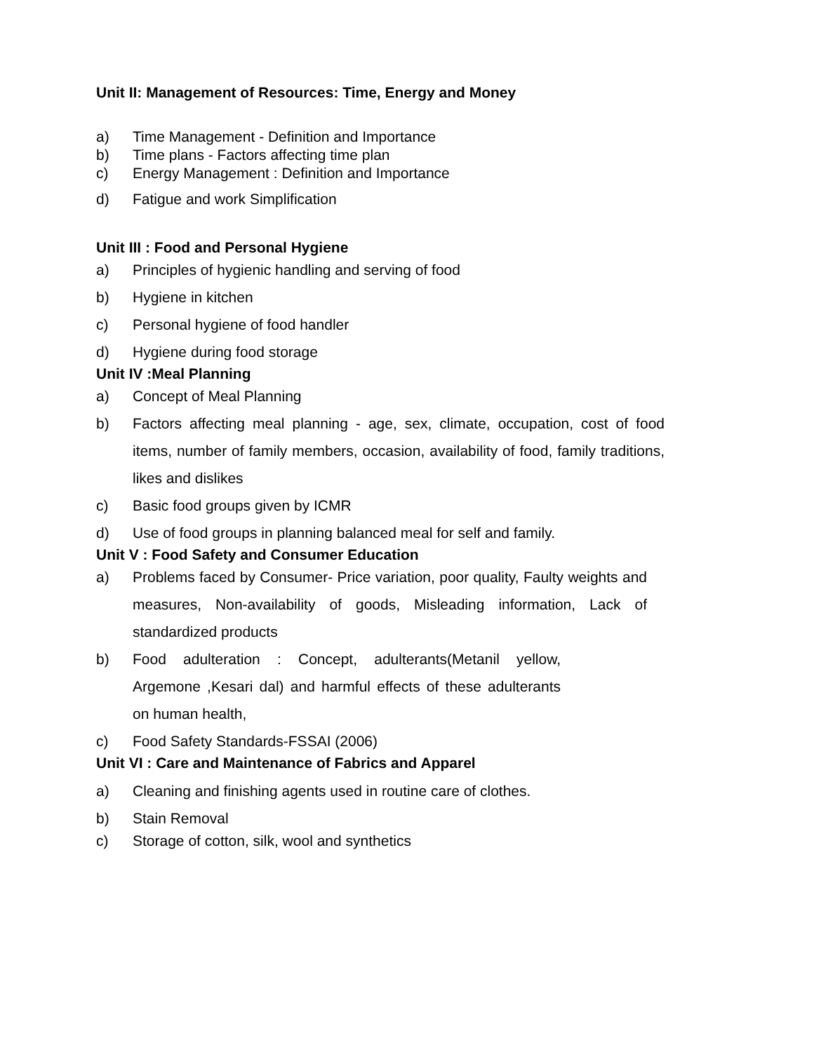Unit II: Management of Resources: Time, Energy and Money
a) Time Management - Definition and Importance
b) Time plans - Factors affecting time plan
c) Energy Management : Definition and Importance
d) Fatigue and work Simplification
Unit III : Food and Personal Hygiene
a) Principles of hygienic handling and serving of food
b) Hygiene in kitchen
c) Personal hygiene of food handler
d) Hygiene during food storage
Unit IV :Meal Planning
a) Concept of Meal Planning
b) Factors affecting meal planning - age, sex, climate, occupation, cost of food items, number of family members, occasion, availability of food, family traditions, likes and dislikes
c) Basic food groups given by ICMR
d) Use of food groups in planning balanced meal for self and family.
Unit V : Food Safety and Consumer Education
a) Problems faced by Consumer- Price variation, poor quality, Faulty weights and measures, Non-availability of goods, Misleading information, Lack of standardized products
b) Food adulteration : Concept, adulterants(Metanil yellow, Argemone ,Kesari dal) and harmful effects of these adulterants on human health,
c) Food Safety Standards-FSSAI (2006)
Unit VI : Care and Maintenance of Fabrics and Apparel
a) Cleaning and finishing agents used in routine care of clothes.
b) Stain Removal
c) Storage of cotton, silk, wool and synthetics